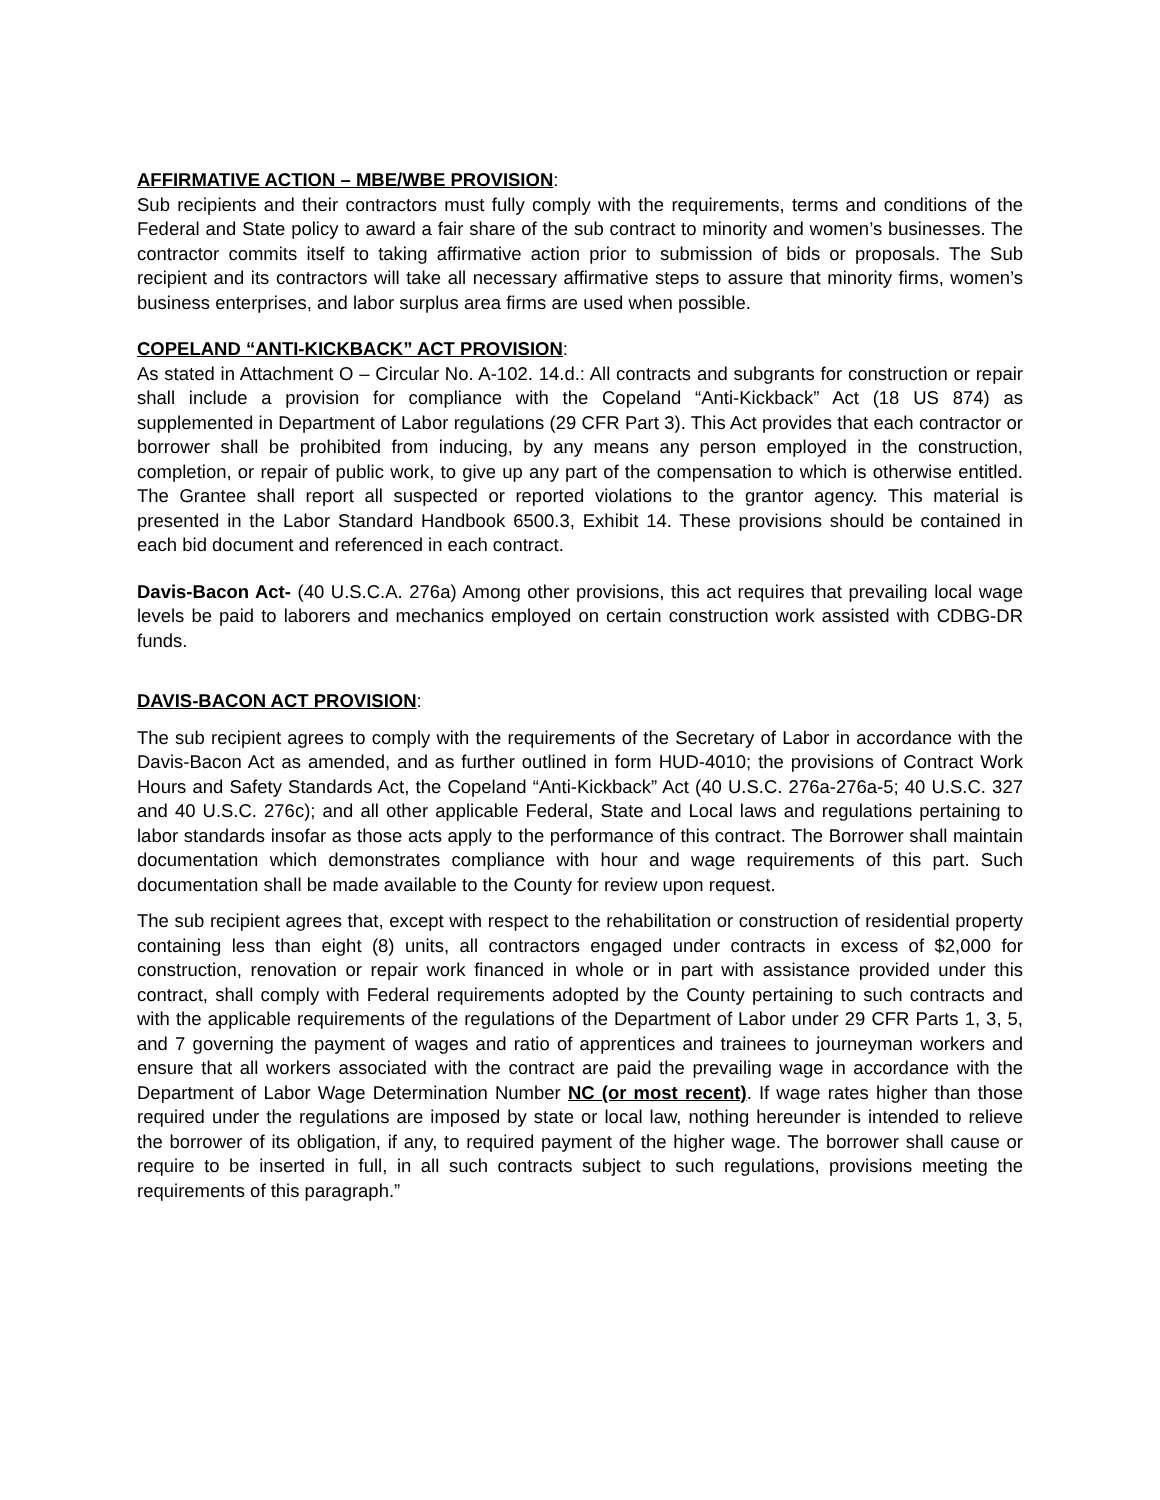AFFIRMATIVE ACTION – MBE/WBE PROVISION:
Sub recipients and their contractors must fully comply with the requirements, terms and conditions of the Federal and State policy to award a fair share of the sub contract to minority and women’s businesses. The contractor commits itself to taking affirmative action prior to submission of bids or proposals. The Sub recipient and its contractors will take all necessary affirmative steps to assure that minority firms, women’s business enterprises, and labor surplus area firms are used when possible.
COPELAND “ANTI-KICKBACK” ACT PROVISION:
As stated in Attachment O – Circular No. A-102. 14.d.: All contracts and subgrants for construction or repair shall include a provision for compliance with the Copeland “Anti-Kickback” Act (18 US 874) as supplemented in Department of Labor regulations (29 CFR Part 3). This Act provides that each contractor or borrower shall be prohibited from inducing, by any means any person employed in the construction, completion, or repair of public work, to give up any part of the compensation to which is otherwise entitled. The Grantee shall report all suspected or reported violations to the grantor agency. This material is presented in the Labor Standard Handbook 6500.3, Exhibit 14. These provisions should be contained in each bid document and referenced in each contract.
Davis-Bacon Act- (40 U.S.C.A. 276a) Among other provisions, this act requires that prevailing local wage levels be paid to laborers and mechanics employed on certain construction work assisted with CDBG-DR funds.
DAVIS-BACON ACT PROVISION:
The sub recipient agrees to comply with the requirements of the Secretary of Labor in accordance with the Davis-Bacon Act as amended, and as further outlined in form HUD-4010; the provisions of Contract Work Hours and Safety Standards Act, the Copeland “Anti-Kickback” Act (40 U.S.C. 276a-276a-5; 40 U.S.C. 327 and 40 U.S.C. 276c); and all other applicable Federal, State and Local laws and regulations pertaining to labor standards insofar as those acts apply to the performance of this contract. The Borrower shall maintain documentation which demonstrates compliance with hour and wage requirements of this part. Such documentation shall be made available to the County for review upon request.
The sub recipient agrees that, except with respect to the rehabilitation or construction of residential property containing less than eight (8) units, all contractors engaged under contracts in excess of $2,000 for construction, renovation or repair work financed in whole or in part with assistance provided under this contract, shall comply with Federal requirements adopted by the County pertaining to such contracts and with the applicable requirements of the regulations of the Department of Labor under 29 CFR Parts 1, 3, 5, and 7 governing the payment of wages and ratio of apprentices and trainees to journeyman workers and ensure that all workers associated with the contract are paid the prevailing wage in accordance with the Department of Labor Wage Determination Number NC (or most recent). If wage rates higher than those required under the regulations are imposed by state or local law, nothing hereunder is intended to relieve the borrower of its obligation, if any, to required payment of the higher wage. The borrower shall cause or require to be inserted in full, in all such contracts subject to such regulations, provisions meeting the requirements of this paragraph.”